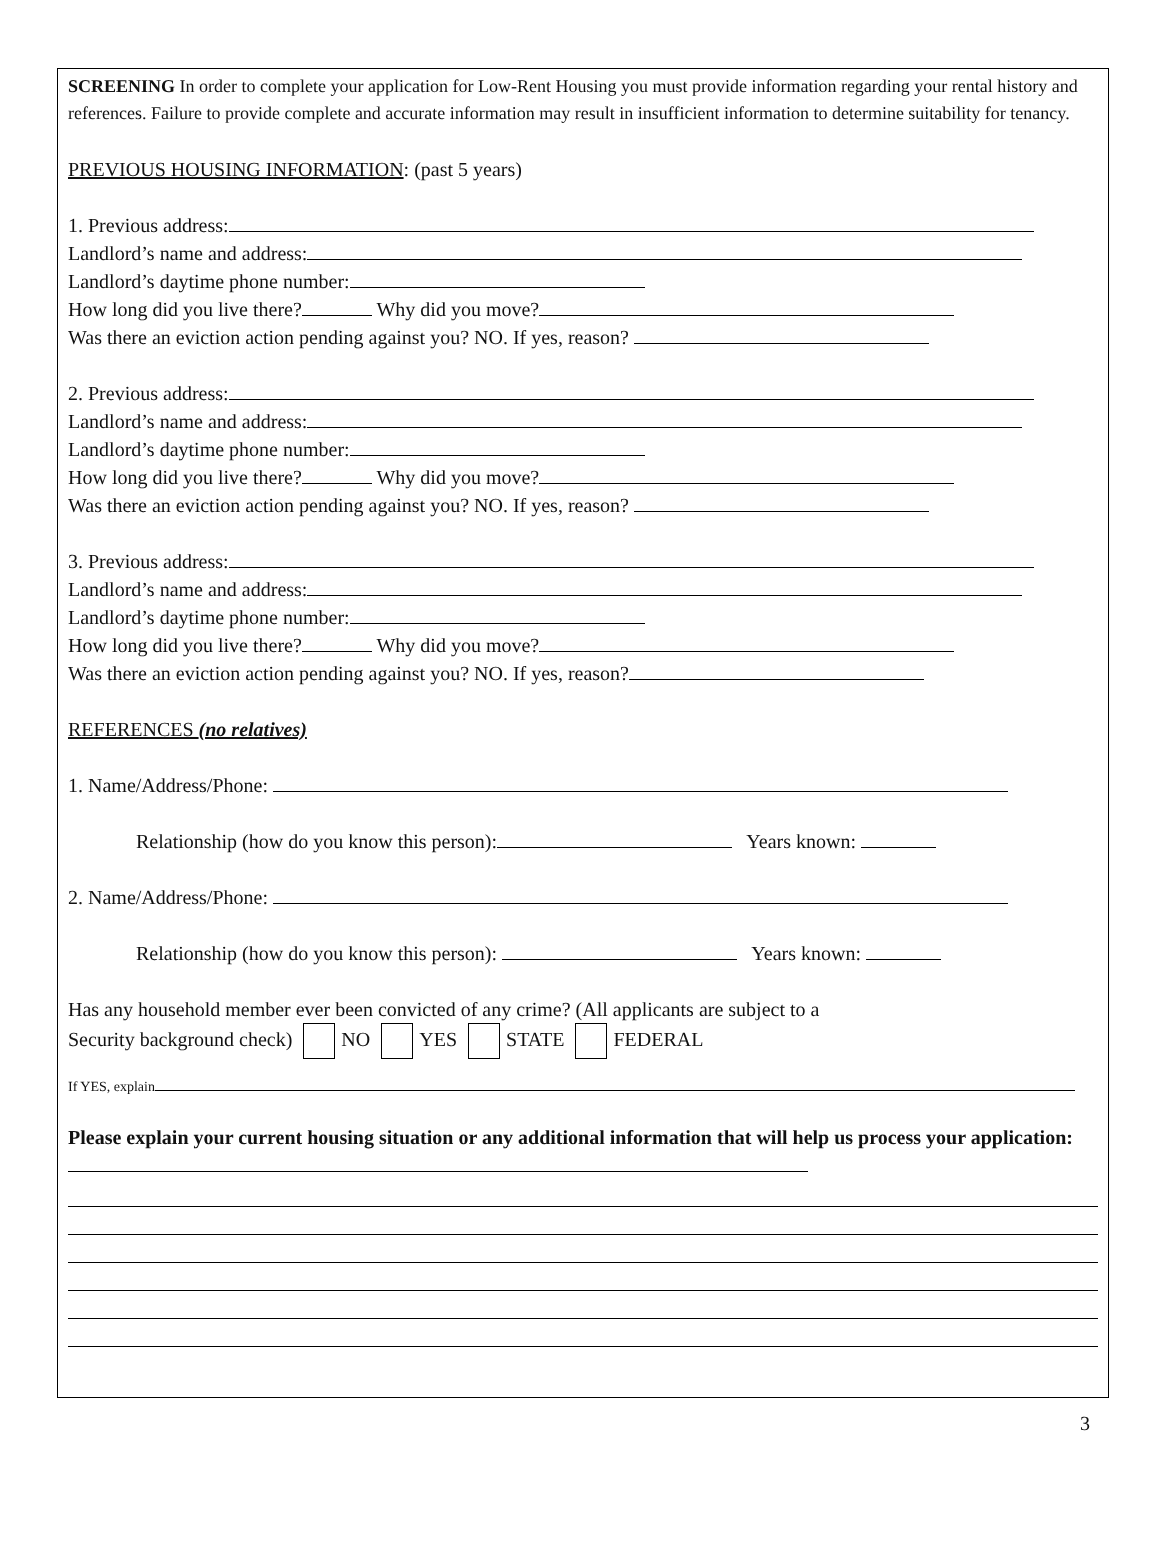SCREENING In order to complete your application for Low-Rent Housing you must provide information regarding your rental history and references. Failure to provide complete and accurate information may result in insufficient information to determine suitability for tenancy.
PREVIOUS HOUSING INFORMATION: (past 5 years)
1. Previous address:
Landlord’s name and address:
Landlord’s daytime phone number:
How long did you live there? Why did you move?
Was there an eviction action pending against you? NO. If yes, reason?
2. Previous address:
Landlord’s name and address:
Landlord’s daytime phone number:
How long did you live there? Why did you move?
Was there an eviction action pending against you? NO. If yes, reason?
3. Previous address:
Landlord’s name and address:
Landlord’s daytime phone number:
How long did you live there? Why did you move?
Was there an eviction action pending against you? NO. If yes, reason?
REFERENCES (no relatives)
1. Name/Address/Phone:
Relationship (how do you know this person): Years known:
2. Name/Address/Phone:
Relationship (how do you know this person): Years known:
Has any household member ever been convicted of any crime? (All applicants are subject to a
Security background check) NO YES STATE FEDERAL
If YES, explain
Please explain your current housing situation or any additional information that will help us process your application:
3